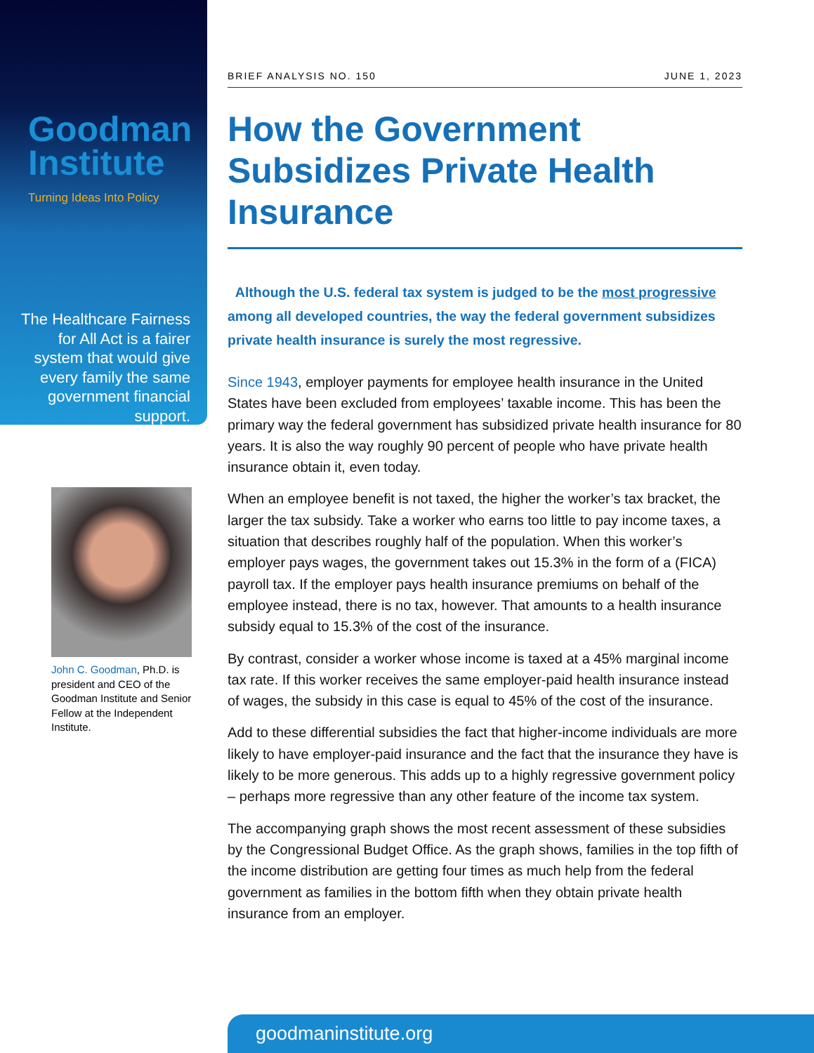Goodman
Institute
Turning Ideas Into Policy
The Healthcare Fairness for All Act is a fairer system that would give every family the same government financial support.
John C. Goodman, Ph.D. is president and CEO of the Goodman Institute and Senior Fellow at the Independent Institute.
BRIEF ANALYSIS NO. 150 JUNE 1, 2023
How the Government Subsidizes Private Health Insurance
Although the U.S. federal tax system is judged to be the most progressive among all developed countries, the way the federal government subsidizes private health insurance is surely the most regressive.
Since 1943, employer payments for employee health insurance in the United States have been excluded from employees’ taxable income. This has been the primary way the federal government has subsidized private health insurance for 80 years. It is also the way roughly 90 percent of people who have private health insurance obtain it, even today.
When an employee benefit is not taxed, the higher the worker’s tax bracket, the larger the tax subsidy. Take a worker who earns too little to pay income taxes, a situation that describes roughly half of the population. When this worker’s employer pays wages, the government takes out 15.3% in the form of a (FICA) payroll tax. If the employer pays health insurance premiums on behalf of the employee instead, there is no tax, however. That amounts to a health insurance subsidy equal to 15.3% of the cost of the insurance.
By contrast, consider a worker whose income is taxed at a 45% marginal income tax rate. If this worker receives the same employer-paid health insurance instead of wages, the subsidy in this case is equal to 45% of the cost of the insurance.
Add to these differential subsidies the fact that higher-income individuals are more likely to have employer-paid insurance and the fact that the insurance they have is likely to be more generous. This adds up to a highly regressive government policy – perhaps more regressive than any other feature of the income tax system.
The accompanying graph shows the most recent assessment of these subsidies by the Congressional Budget Office. As the graph shows, families in the top fifth of the income distribution are getting four times as much help from the federal government as families in the bottom fifth when they obtain private health insurance from an employer.
goodmaninstitute.org